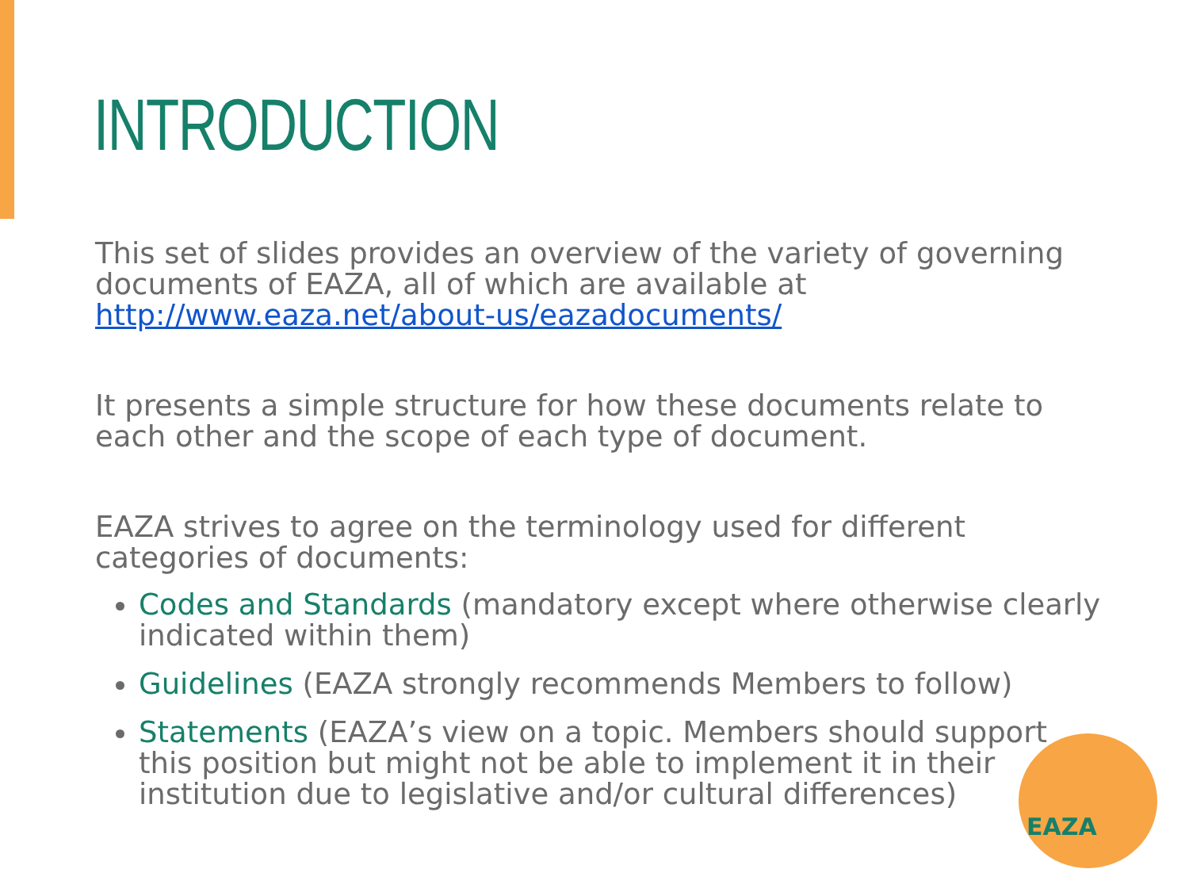INTRODUCTION
This set of slides provides an overview of the variety of governing documents of EAZA, all of which are available at http://www.eaza.net/about-us/eazadocuments/
It presents a simple structure for how these documents relate to each other and the scope of each type of document.
EAZA strives to agree on the terminology used for different categories of documents:
Codes and Standards (mandatory except where otherwise clearly indicated within them)
Guidelines (EAZA strongly recommends Members to follow)
Statements (EAZA’s view on a topic. Members should support this position but might not be able to implement it in their institution due to legislative and/or cultural differences)
EAZA